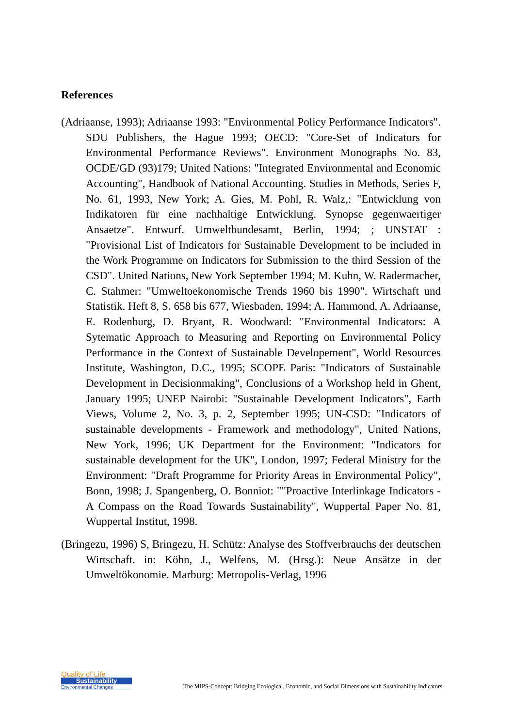References
(Adriaanse, 1993); Adriaanse 1993: "Environmental Policy Performance Indicators". SDU Publishers, the Hague 1993; OECD: "Core-Set of Indicators for Environmental Performance Reviews". Environment Monographs No. 83, OCDE/GD (93)179; United Nations: "Integrated Environmental and Economic Accounting", Handbook of National Accounting. Studies in Methods, Series F, No. 61, 1993, New York; A. Gies, M. Pohl, R. Walz,: "Entwicklung von Indikatoren für eine nachhaltige Entwicklung. Synopse gegenwaertiger Ansaetze". Entwurf. Umweltbundesamt, Berlin, 1994; ; UNSTAT : "Provisional List of Indicators for Sustainable Development to be included in the Work Programme on Indicators for Submission to the third Session of the CSD". United Nations, New York September 1994; M. Kuhn, W. Radermacher, C. Stahmer: "Umweltoekonomische Trends 1960 bis 1990". Wirtschaft und Statistik. Heft 8, S. 658 bis 677, Wiesbaden, 1994; A. Hammond, A. Adriaanse, E. Rodenburg, D. Bryant, R. Woodward: "Environmental Indicators: A Sytematic Approach to Measuring and Reporting on Environmental Policy Performance in the Context of Sustainable Developement", World Resources Institute, Washington, D.C., 1995; SCOPE Paris: "Indicators of Sustainable Development in Decisionmaking", Conclusions of a Workshop held in Ghent, January 1995; UNEP Nairobi: "Sustainable Development Indicators", Earth Views, Volume 2, No. 3, p. 2, September 1995; UN-CSD: "Indicators of sustainable developments - Framework and methodology", United Nations, New York, 1996; UK Department for the Environment: "Indicators for sustainable development for the UK", London, 1997; Federal Ministry for the Environment: "Draft Programme for Priority Areas in Environmental Policy", Bonn, 1998; J. Spangenberg, O. Bonniot: ""Proactive Interlinkage Indicators - A Compass on the Road Towards Sustainability", Wuppertal Paper No. 81, Wuppertal Institut, 1998.
(Bringezu, 1996) S, Bringezu, H. Schütz: Analyse des Stoffverbrauchs der deutschen Wirtschaft. in: Köhn, J., Welfens, M. (Hrsg.): Neue Ansätze in der Umweltökonomie. Marburg: Metropolis-Verlag, 1996
Quality of Life
Sustainability
Environmental Changes
The MIPS-Concept: Bridging Ecological, Economic, and Social Dimensions with Sustainability Indicators